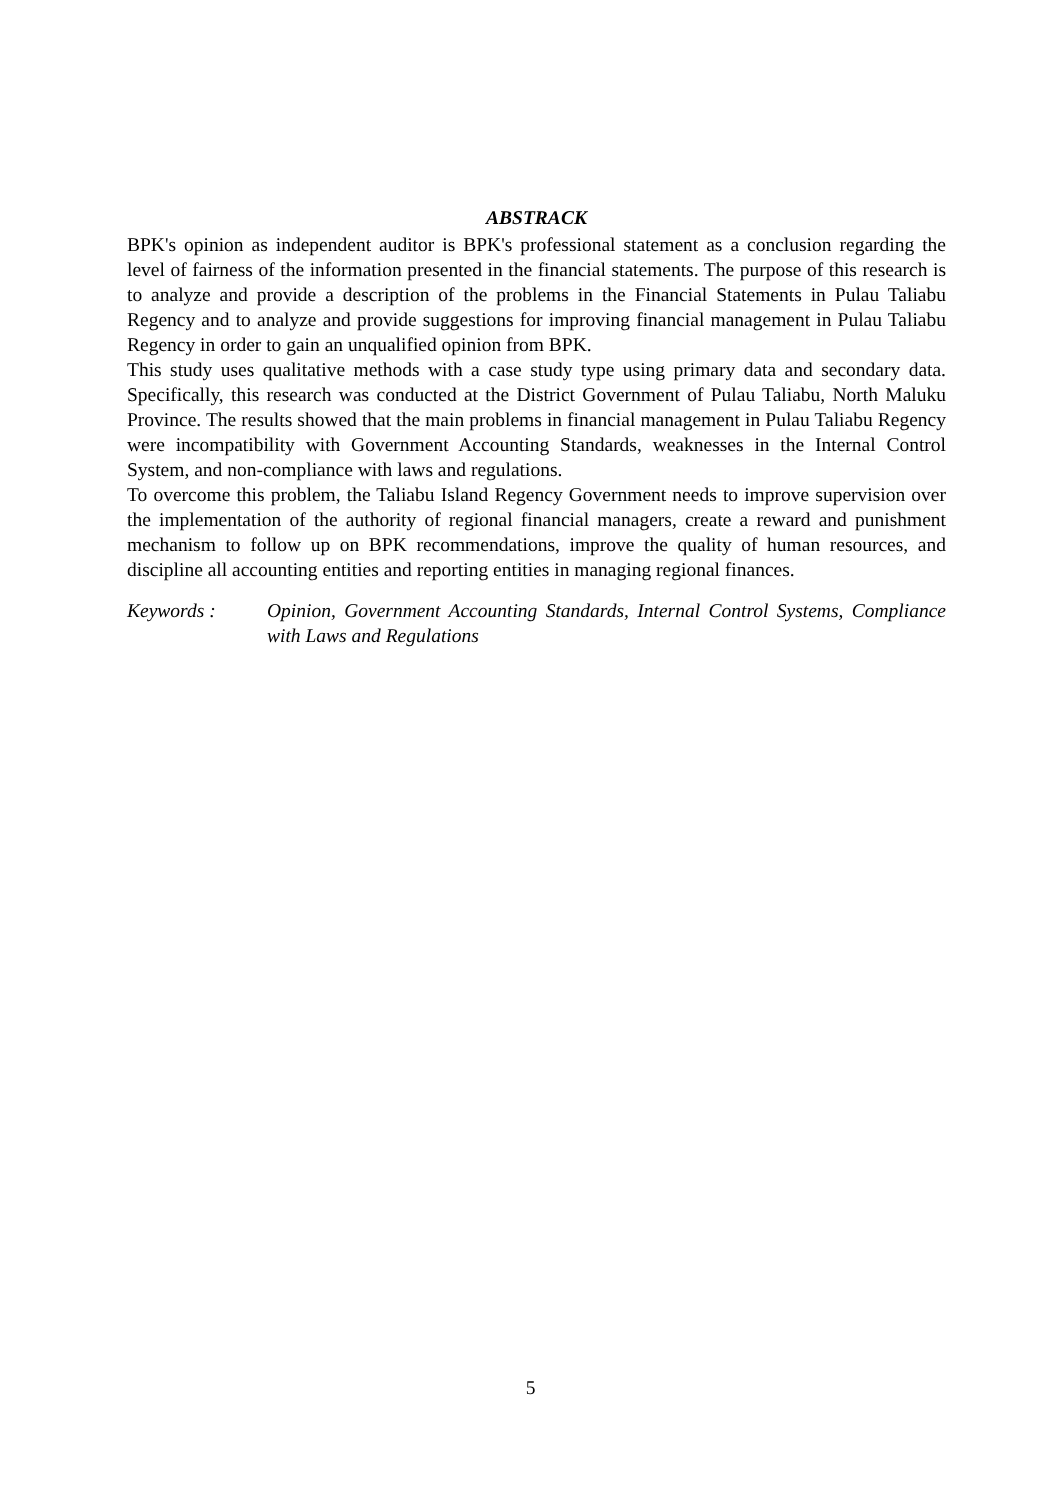ABSTRACK
BPK's opinion as independent auditor is BPK's professional statement as a conclusion regarding the level of fairness of the information presented in the financial statements. The purpose of this research is to analyze and provide a description of the problems in the Financial Statements in Pulau Taliabu Regency and to analyze and provide suggestions for improving financial management in Pulau Taliabu Regency in order to gain an unqualified opinion from BPK.
This study uses qualitative methods with a case study type using primary data and secondary data. Specifically, this research was conducted at the District Government of Pulau Taliabu, North Maluku Province. The results showed that the main problems in financial management in Pulau Taliabu Regency were incompatibility with Government Accounting Standards, weaknesses in the Internal Control System, and non-compliance with laws and regulations.
To overcome this problem, the Taliabu Island Regency Government needs to improve supervision over the implementation of the authority of regional financial managers, create a reward and punishment mechanism to follow up on BPK recommendations, improve the quality of human resources, and discipline all accounting entities and reporting entities in managing regional finances.
Keywords : Opinion, Government Accounting Standards, Internal Control Systems, Compliance with Laws and Regulations
5